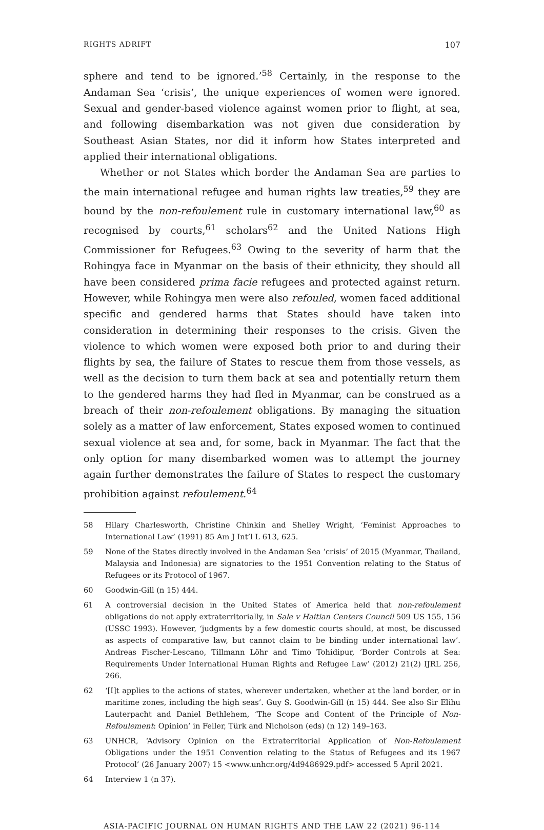RIGHTS ADRIFT 107
sphere and tend to be ignored.’<sup>58</sup> Certainly, in the response to the Andaman Sea ‘crisis’, the unique experiences of women were ignored. Sexual and gender-based violence against women prior to flight, at sea, and following disembarkation was not given due consideration by Southeast Asian States, nor did it inform how States interpreted and applied their international obligations.
Whether or not States which border the Andaman Sea are parties to the main international refugee and human rights law treaties,<sup>59</sup> they are bound by the non-refoulement rule in customary international law,<sup>60</sup> as recognised by courts,<sup>61</sup> scholars<sup>62</sup> and the United Nations High Commissioner for Refugees.<sup>63</sup> Owing to the severity of harm that the Rohingya face in Myanmar on the basis of their ethnicity, they should all have been considered prima facie refugees and protected against return. However, while Rohingya men were also refouled, women faced additional specific and gendered harms that States should have taken into consideration in determining their responses to the crisis. Given the violence to which women were exposed both prior to and during their flights by sea, the failure of States to rescue them from those vessels, as well as the decision to turn them back at sea and potentially return them to the gendered harms they had fled in Myanmar, can be construed as a breach of their non-refoulement obligations. By managing the situation solely as a matter of law enforcement, States exposed women to continued sexual violence at sea and, for some, back in Myanmar. The fact that the only option for many disembarked women was to attempt the journey again further demonstrates the failure of States to respect the customary prohibition against refoulement.<sup>64</sup>
58 Hilary Charlesworth, Christine Chinkin and Shelley Wright, ‘Feminist Approaches to International Law’ (1991) 85 Am J Int’l L 613, 625.
59 None of the States directly involved in the Andaman Sea ‘crisis’ of 2015 (Myanmar, Thailand, Malaysia and Indonesia) are signatories to the 1951 Convention relating to the Status of Refugees or its Protocol of 1967.
60 Goodwin-Gill (n 15) 444.
61 A controversial decision in the United States of America held that non-refoulement obligations do not apply extraterritorially, in Sale v Haitian Centers Council 509 US 155, 156 (USSC 1993). However, ‘judgments by a few domestic courts should, at most, be discussed as aspects of comparative law, but cannot claim to be binding under international law’. Andreas Fischer-Lescano, Tillmann Löhr and Timo Tohidipur, ‘Border Controls at Sea: Requirements Under International Human Rights and Refugee Law’ (2012) 21(2) IJRL 256, 266.
62 ‘[I]t applies to the actions of states, wherever undertaken, whether at the land border, or in maritime zones, including the high seas’. Guy S. Goodwin-Gill (n 15) 444. See also Sir Elihu Lauterpacht and Daniel Bethlehem, ‘The Scope and Content of the Principle of Non-Refoulement: Opinion’ in Feller, Türk and Nicholson (eds) (n 12) 149–163.
63 UNHCR, ‘Advisory Opinion on the Extraterritorial Application of Non-Refoulement Obligations under the 1951 Convention relating to the Status of Refugees and its 1967 Protocol’ (26 January 2007) 15 <www.unhcr.org/4d9486929.pdf> accessed 5 April 2021.
64 Interview 1 (n 37).
ASIA-PACIFIC JOURNAL ON HUMAN RIGHTS AND THE LAW 22 (2021) 96-114